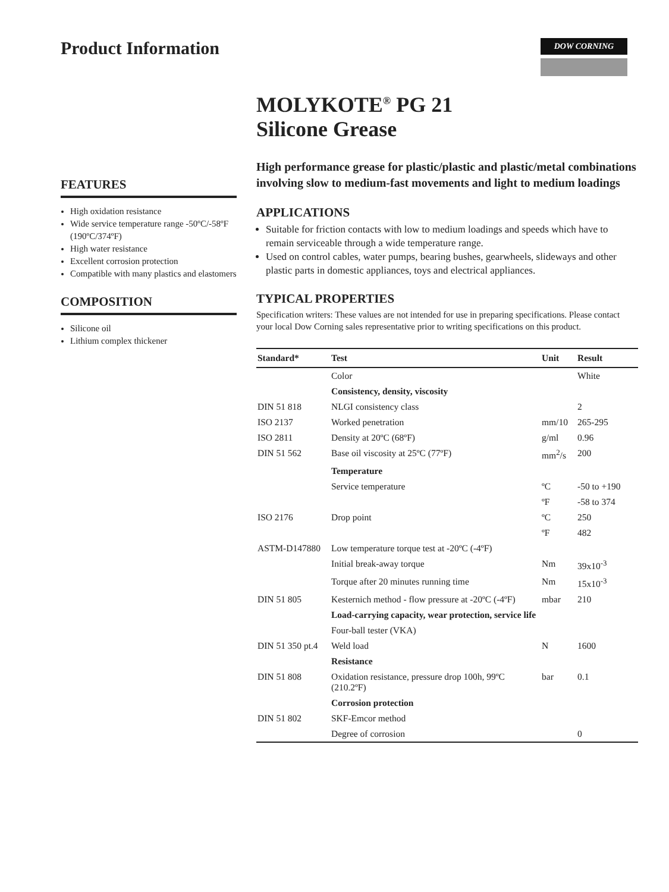Product Information
DOW CORNING
FEATURES
High oxidation resistance
Wide service temperature range -50ºC/-58ºF (190ºC/374ºF)
High water resistance
Excellent corrosion protection
Compatible with many plastics and elastomers
COMPOSITION
Silicone oil
Lithium complex thickener
MOLYKOTE<sup>®</sup> PG 21
Silicone Grease
High performance grease for plastic/plastic and plastic/metal combinations involving slow to medium-fast movements and light to medium loadings
APPLICATIONS
Suitable for friction contacts with low to medium loadings and speeds which have to remain serviceable through a wide temperature range.
Used on control cables, water pumps, bearing bushes, gearwheels, slideways and other plastic parts in domestic appliances, toys and electrical appliances.
TYPICAL PROPERTIES
Specification writers: These values are not intended for use in preparing specifications. Please contact your local Dow Corning sales representative prior to writing specifications on this product.
| Standard* | Test | Unit | Result |
| --- | --- | --- | --- |
| | Color | | White |
| | Consistency, density, viscosity | | |
| DIN 51 818 | NLGI consistency class | | 2 |
| ISO 2137 | Worked penetration | mm/10 | 265-295 |
| ISO 2811 | Density at 20ºC (68ºF) | g/ml | 0.96 |
| DIN 51 562 | Base oil viscosity at 25ºC (77ºF) | mm<sup>2</sup>/s | 200 |
| | Temperature | | |
| | Service temperature | ºC | -50 to +190 |
| | | ºF | -58 to 374 |
| ISO 2176 | Drop point | ºC | 250 |
| | | ºF | 482 |
| ASTM-D147880 | Low temperature torque test at -20ºC (-4ºF) | | |
| | Initial break-away torque | Nm | 39x10<sup>-3</sup> |
| | Torque after 20 minutes running time | Nm | 15x10<sup>-3</sup> |
| DIN 51 805 | Kesternich method - flow pressure at -20ºC (-4ºF) | mbar | 210 |
| | Load-carrying capacity, wear protection, service life | | |
| | Four-ball tester (VKA) | | |
| DIN 51 350 pt.4 | Weld load | N | 1600 |
| | Resistance | | |
| DIN 51 808 | Oxidation resistance, pressure drop 100h, 99ºC (210.2ºF) | bar | 0.1 |
| | Corrosion protection | | |
| DIN 51 802 | SKF-Emcor method | | |
| | Degree of corrosion | | 0 |